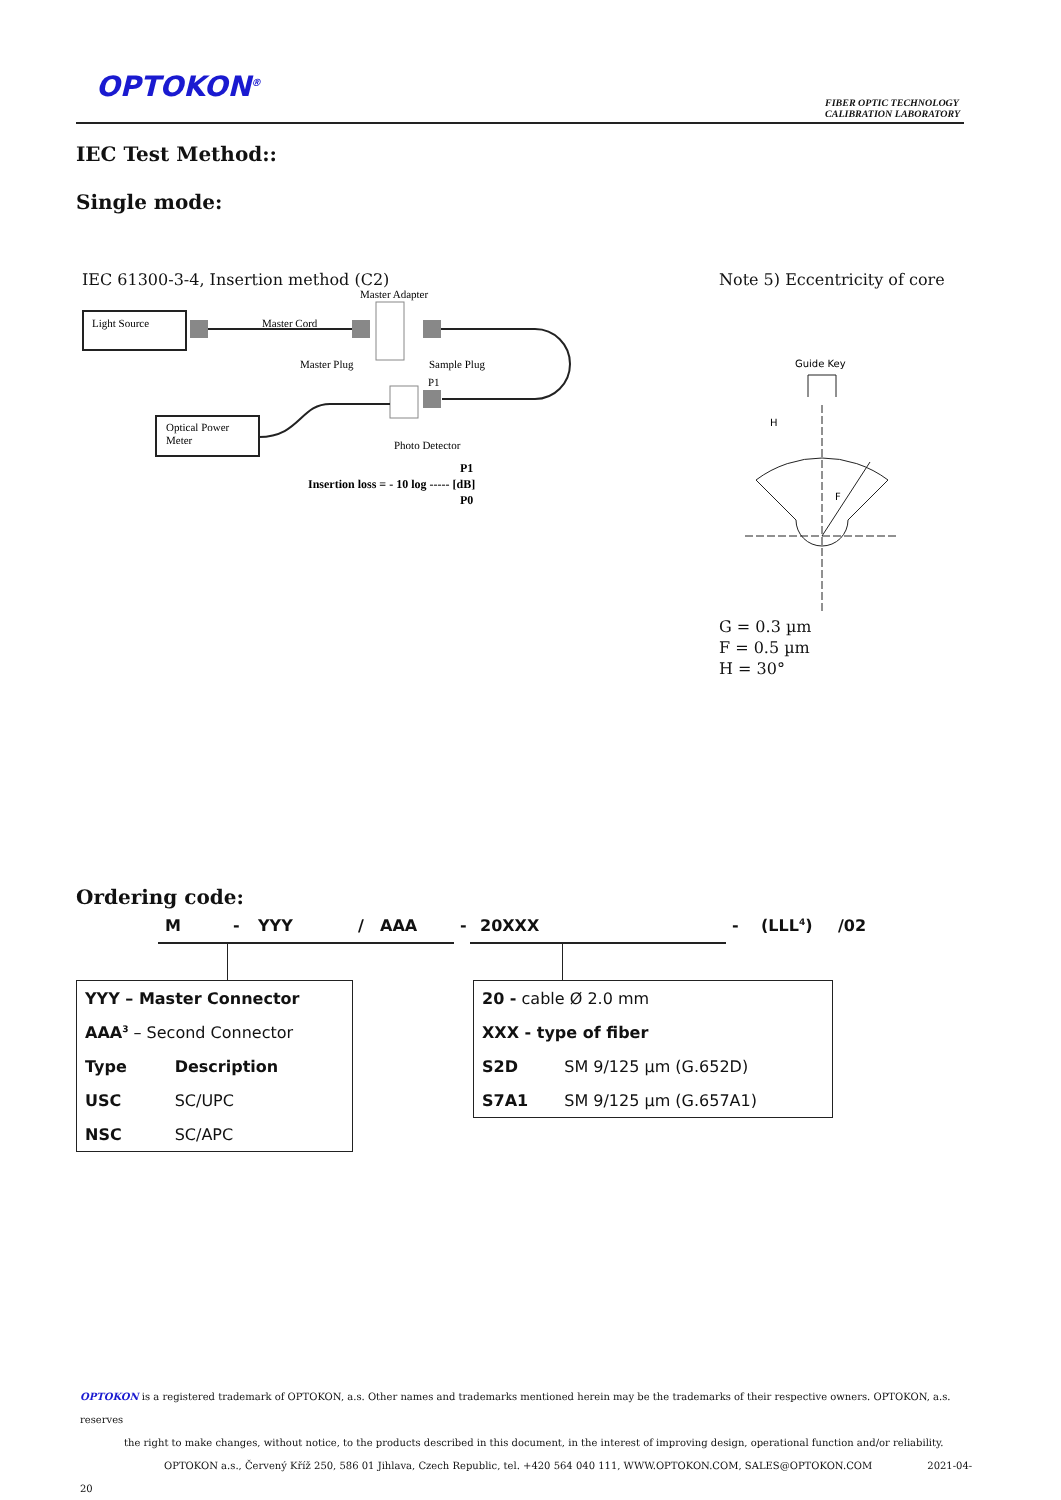OPTOKON<sup>®</sup>
FIBER OPTIC TECHNOLOGY
CALIBRATION LABORATORY
IEC Test Method::
Single mode:
IEC 61300-3-4, Insertion method (C2)
Note 5) Eccentricity of core
Master Adapter
Light Source
Master Cord
Master Plug
Sample Plug
P1
Optical Power
Meter
Photo Detector
P1
Insertion loss = - 10 log ----- [dB]
P0
Guide Key
F
H
G = 0.3 µm
F = 0.5 µm
H = 30°
Ordering code:
M - YYY / AAA - 20XXX - (LLL<sup>4</sup>) /02
| YYY – Master Connector | |
| AAA<sup>3</sup> – Second Connector | |
| Type | Description |
| USC | SC/UPC |
| NSC | SC/APC |
| 20 - cable Ø 2.0 mm | |
| XXX - type of fiber | |
| S2D | SM 9/125 µm (G.652D) |
| S7A1 | SM 9/125 µm (G.657A1) |
OPTOKON is a registered trademark of OPTOKON, a.s. Other names and trademarks mentioned herein may be the trademarks of their respective owners. OPTOKON, a.s. reserves
the right to make changes, without notice, to the products described in this document, in the interest of improving design, operational function and/or reliability.
OPTOKON a.s., Červený Kříž 250, 586 01 Jihlava, Czech Republic, tel. +420 564 040 111, WWW.OPTOKON.COM, SALES@OPTOKON.COM 2021-04-20